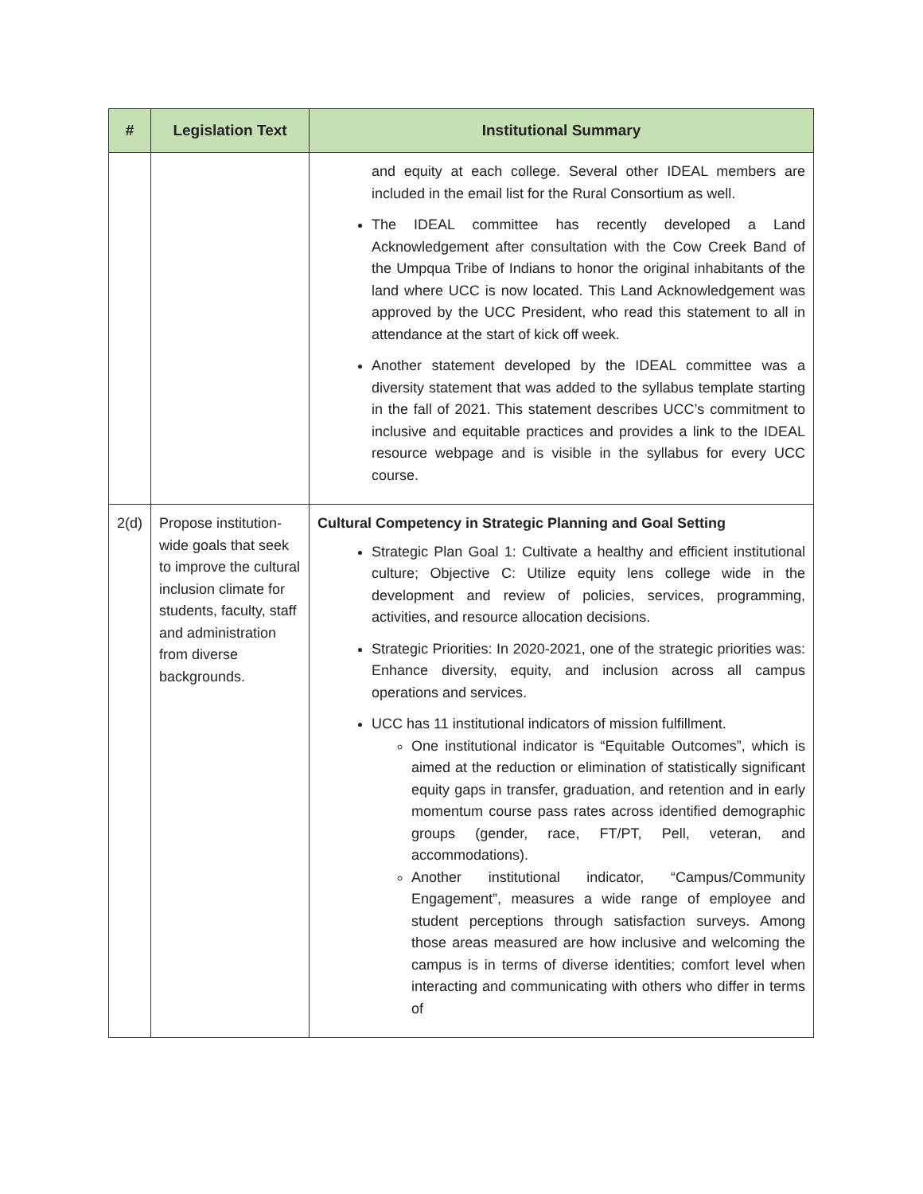| # | Legislation Text | Institutional Summary |
| --- | --- | --- |
| | | and equity at each college. Several other IDEAL members are included in the email list for the Rural Consortium as well. The IDEAL committee has recently developed a Land Acknowledgement after consultation with the Cow Creek Band of the Umpqua Tribe of Indians to honor the original inhabitants of the land where UCC is now located. This Land Acknowledgement was approved by the UCC President, who read this statement to all in attendance at the start of kick off week. Another statement developed by the IDEAL committee was a diversity statement that was added to the syllabus template starting in the fall of 2021. This statement describes UCC’s commitment to inclusive and equitable practices and provides a link to the IDEAL resource webpage and is visible in the syllabus for every UCC course. |
| 2(d) | Propose institution-wide goals that seek to improve the cultural inclusion climate for students, faculty, staff and administration from diverse backgrounds. | Cultural Competency in Strategic Planning and Goal Setting Strategic Plan Goal 1: Cultivate a healthy and efficient institutional culture; Objective C: Utilize equity lens college wide in the development and review of policies, services, programming, activities, and resource allocation decisions. Strategic Priorities: In 2020-2021, one of the strategic priorities was: Enhance diversity, equity, and inclusion across all campus operations and services. UCC has 11 institutional indicators of mission fulfillment. One institutional indicator is “Equitable Outcomes”, which is aimed at the reduction or elimination of statistically significant equity gaps in transfer, graduation, and retention and in early momentum course pass rates across identified demographic groups (gender, race, FT/PT, Pell, veteran, and accommodations). Another institutional indicator, “Campus/Community Engagement”, measures a wide range of employee and student perceptions through satisfaction surveys. Among those areas measured are how inclusive and welcoming the campus is in terms of diverse identities; comfort level when interacting and communicating with others who differ in terms of |